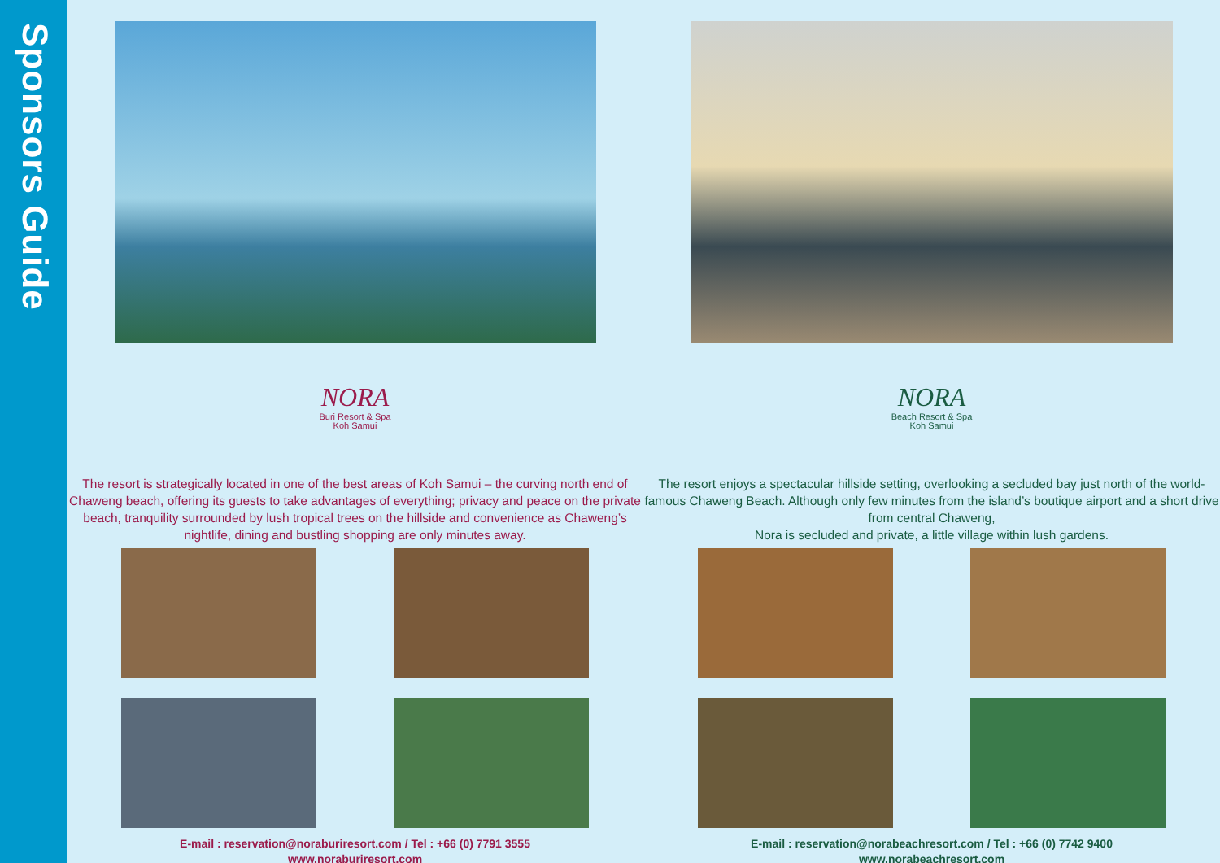Sponsors Guide
NORA
Buri Resort & Spa
Koh Samui
The resort is strategically located in one of the best areas of Koh Samui – the curving north end of Chaweng beach, offering its guests to take advantages of everything; privacy and peace on the private beach, tranquility surrounded by lush tropical trees on the hillside and convenience as Chaweng’s nightlife, dining and bustling shopping are only minutes away.
E-mail : reservation@noraburiresort.com / Tel : +66 (0) 7791 3555
www.noraburiresort.com
NORA
Beach Resort & Spa
Koh Samui
The resort enjoys a spectacular hillside setting, overlooking a secluded bay just north of the world-famous Chaweng Beach. Although only few minutes from the island’s boutique airport and a short drive from central Chaweng,
Nora is secluded and private, a little village within lush gardens.
E-mail : reservation@norabeachresort.com / Tel : +66 (0) 7742 9400
www.norabeachresort.com